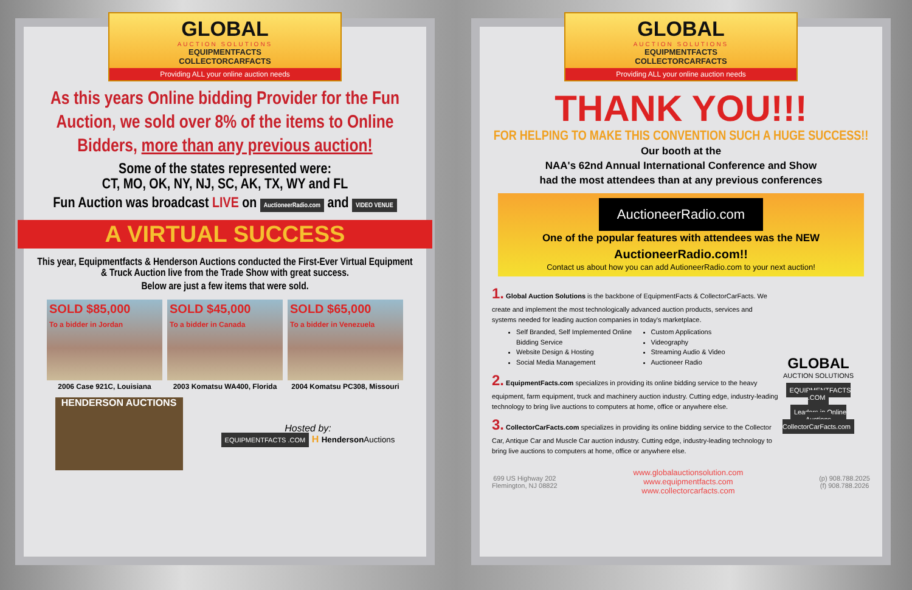GLOBAL
AUCTION SOLUTIONS
EQUIPMENTFACTS
COLLECTORCARFACTS
Providing ALL your online auction needs
As this years Online bidding Provider for the Fun Auction, we sold over 8% of the items to Online Bidders, more than any previous auction!
Some of the states represented were:
CT, MO, OK, NY, NJ, SC, AK, TX, WY and FL
Fun Auction was broadcast LIVE on AuctioneerRadio.com and VIDEO VENUE
A VIRTUAL SUCCESS
This year, Equipmentfacts & Henderson Auctions conducted the First-Ever Virtual Equipment & Truck Auction live from the Trade Show with great success.
Below are just a few items that were sold.
SOLD $85,000
To a bidder in Jordan
2006 Case 921C, Louisiana
SOLD $45,000
To a bidder in Canada
2003 Komatsu WA400, Florida
SOLD $65,000
To a bidder in Venezuela
2004 Komatsu PC308, Missouri
HENDERSON AUCTIONS
Hosted by:
EQUIPMENTFACTS .COM H Henderson Auctions
GLOBAL
AUCTION SOLUTIONS
EQUIPMENTFACTS
COLLECTORCARFACTS
Providing ALL your online auction needs
THANK YOU!!!
FOR HELPING TO MAKE THIS CONVENTION SUCH A HUGE SUCCESS!!
Our booth at the
NAA's 62nd Annual International Conference and Show
had the most attendees than at any previous conferences
AuctioneerRadio.com
One of the popular features with attendees was the NEW
AuctioneerRadio.com!!
Contact us about how you can add AutioneerRadio.com to your next auction!
1. Global Auction Solutions is the backbone of EquipmentFacts & CollectorCarFacts. We create and implement the most technologically advanced auction products, services and systems needed for leading auction companies in today's marketplace.
Self Branded, Self Implemented Online Bidding Service
Website Design & Hosting
Social Media Management
Custom Applications
Videography
Streaming Audio & Video
Auctioneer Radio
2. EquipmentFacts.com specializes in providing its online bidding service to the heavy equipment, farm equipment, truck and machinery auction industry. Cutting edge, industry-leading technology to bring live auctions to computers at home, office or anywhere else.
3. CollectorCarFacts.com specializes in providing its online bidding service to the Collector Car, Antique Car and Muscle Car auction industry. Cutting edge, industry-leading technology to bring live auctions to computers at home, office or anywhere else.
GLOBAL
AUCTION SOLUTIONS
EQUIPMENTFACTS .COM
Leaders in Online Auctions CollectorCarFacts.com
699 US Highway 202
Flemington, NJ 08822
www.globalauctionsolution.com
www.equipmentfacts.com
www.collectorcarfacts.com
(p) 908.788.2025
(f) 908.788.2026